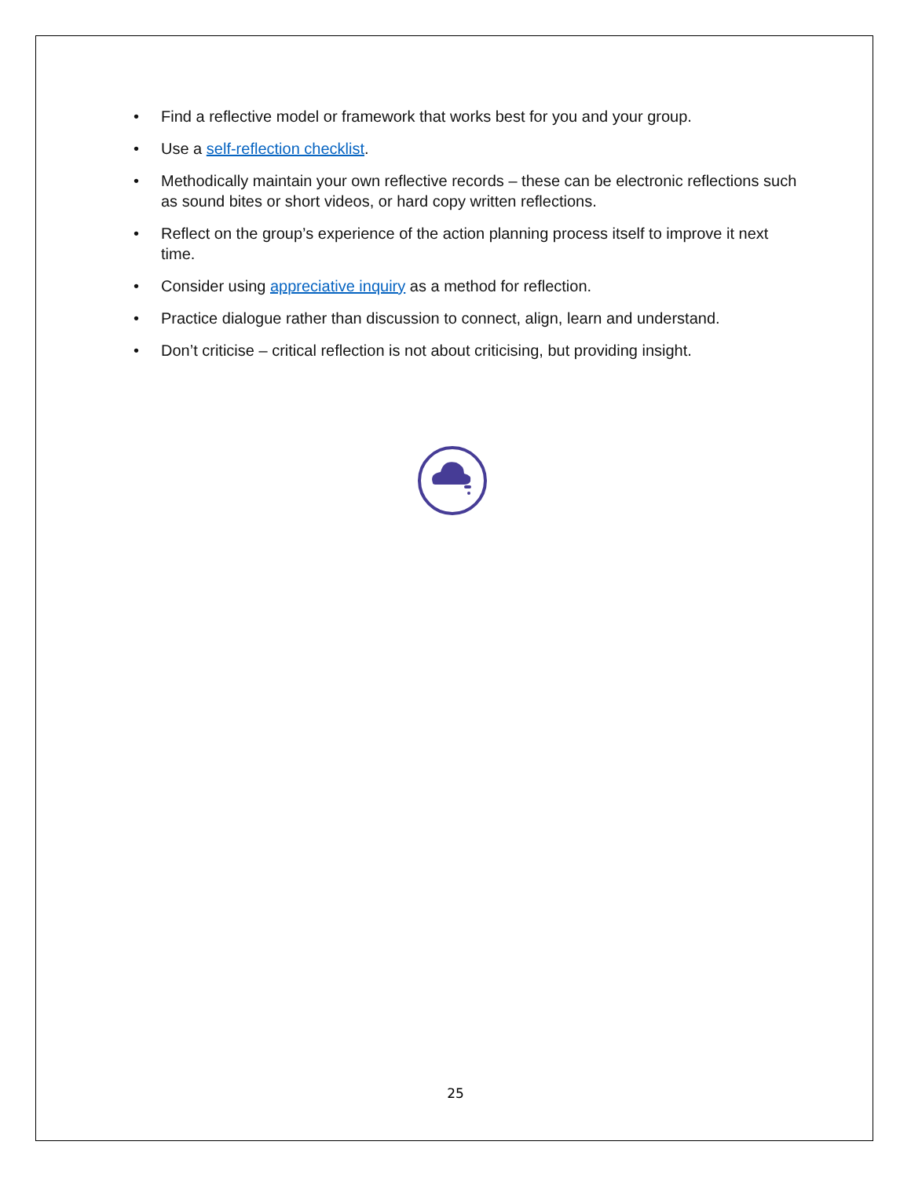• Find a reflective model or framework that works best for you and your group.
• Use a self-reflection checklist.
• Methodically maintain your own reflective records – these can be electronic reflections such as sound bites or short videos, or hard copy written reflections.
• Reflect on the group’s experience of the action planning process itself to improve it next time.
• Consider using appreciative inquiry as a method for reflection.
• Practice dialogue rather than discussion to connect, align, learn and understand.
• Don’t criticise – critical reflection is not about criticising, but providing insight.
25